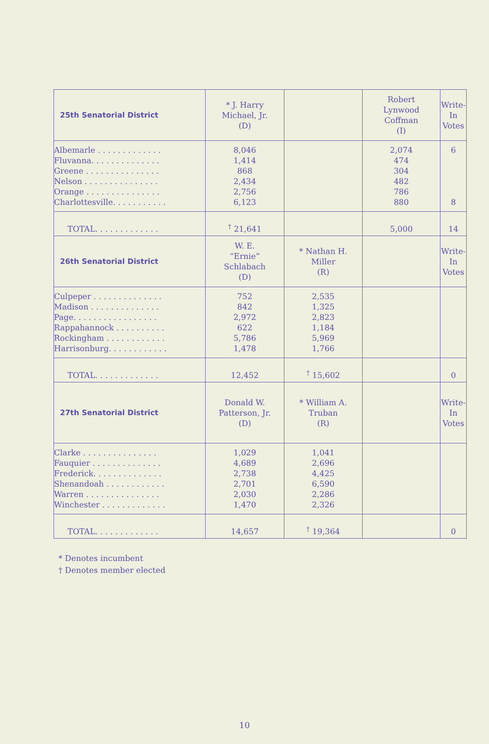| 25th Senatorial District | * J. Harry Michael, Jr. (D) | | Robert Lynwood Coffman (I) | Write- In Votes |
| --- | --- | --- | --- | --- |
| Albemarle . . . . . . . . . . . . . Fluvanna. . . . . . . . . . . . . . Greene . . . . . . . . . . . . . . . Nelson . . . . . . . . . . . . . . . Orange . . . . . . . . . . . . . . . Charlottesville. . . . . . . . . . . | 8,046 1,414 868 2,434 2,756 6,123 | | 2,074 474 304 482 786 880 | 6 8 |
| TOTAL. . . . . . . . . . . . . | <sup>†</sup> 21,641 | | 5,000 | 14 |
| 26th Senatorial District | W. E. “Ernie” Schlabach (D) | * Nathan H. Miller (R) | | Write- In Votes |
| Culpeper . . . . . . . . . . . . . . Madison . . . . . . . . . . . . . . Page. . . . . . . . . . . . . . . . . Rappahannock . . . . . . . . . . Rockingham . . . . . . . . . . . . Harrisonburg. . . . . . . . . . . . | 752 842 2,972 622 5,786 1,478 | 2,535 1,325 2,823 1,184 5,969 1,766 | | |
| TOTAL. . . . . . . . . . . . . | 12,452 | <sup>†</sup> 15,602 | | 0 |
| 27th Senatorial District | Donald W. Patterson, Jr. (D) | * William A. Truban (R) | | Write- In Votes |
| Clarke . . . . . . . . . . . . . . . Fauquier . . . . . . . . . . . . . . Frederick. . . . . . . . . . . . . . Shenandoah . . . . . . . . . . . . Warren . . . . . . . . . . . . . . . Winchester . . . . . . . . . . . . . | 1,029 4,689 2,738 2,701 2,030 1,470 | 1,041 2,696 4,425 6,590 2,286 2,326 | | |
| TOTAL. . . . . . . . . . . . . | 14,657 | <sup>†</sup> 19,364 | | 0 |
* Denotes incumbent
† Denotes member elected
10